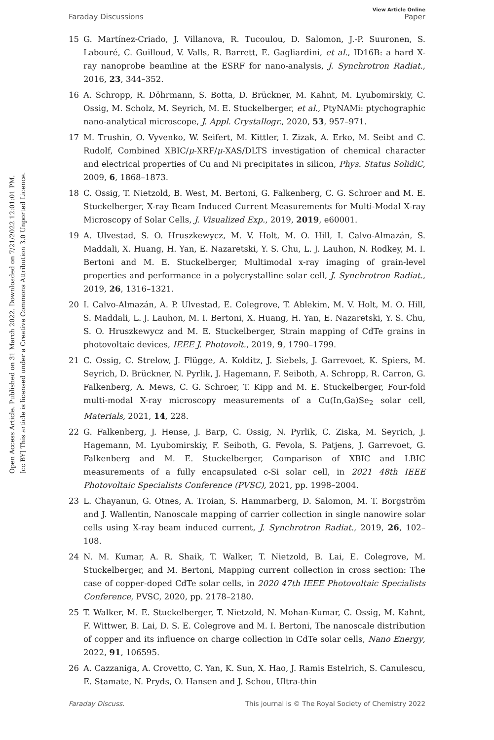Open Access Article. Published on 31 March 2022. Downloaded on 7/21/2022 12:01:01 PM.
[cc BY] This article is licensed under a Creative Commons Attribution 3.0 Unported Licence.
View Article Online
Faraday Discussions Paper
15 G. Martínez-Criado, J. Villanova, R. Tucoulou, D. Salomon, J.-P. Suuronen, S. Labouré, C. Guilloud, V. Valls, R. Barrett, E. Gagliardini, et al., ID16B: a hard X-ray nanoprobe beamline at the ESRF for nano-analysis, J. Synchrotron Radiat., 2016, 23, 344–352.
16 A. Schropp, R. Döhrmann, S. Botta, D. Brückner, M. Kahnt, M. Lyubomirskiy, C. Ossig, M. Scholz, M. Seyrich, M. E. Stuckelberger, et al., PtyNAMi: ptychographic nano-analytical microscope, J. Appl. Crystallogr., 2020, 53, 957–971.
17 M. Trushin, O. Vyvenko, W. Seifert, M. Kittler, I. Zizak, A. Erko, M. Seibt and C. Rudolf, Combined XBIC/μ-XRF/μ-XAS/DLTS investigation of chemical character and electrical properties of Cu and Ni precipitates in silicon, Phys. Status SolidiC, 2009, 6, 1868–1873.
18 C. Ossig, T. Nietzold, B. West, M. Bertoni, G. Falkenberg, C. G. Schroer and M. E. Stuckelberger, X-ray Beam Induced Current Measurements for Multi-Modal X-ray Microscopy of Solar Cells, J. Visualized Exp., 2019, 2019, e60001.
19 A. Ulvestad, S. O. Hruszkewycz, M. V. Holt, M. O. Hill, I. Calvo-Almazán, S. Maddali, X. Huang, H. Yan, E. Nazaretski, Y. S. Chu, L. J. Lauhon, N. Rodkey, M. I. Bertoni and M. E. Stuckelberger, Multimodal x-ray imaging of grain-level properties and performance in a polycrystalline solar cell, J. Synchrotron Radiat., 2019, 26, 1316–1321.
20 I. Calvo-Almazán, A. P. Ulvestad, E. Colegrove, T. Ablekim, M. V. Holt, M. O. Hill, S. Maddali, L. J. Lauhon, M. I. Bertoni, X. Huang, H. Yan, E. Nazaretski, Y. S. Chu, S. O. Hruszkewycz and M. E. Stuckelberger, Strain mapping of CdTe grains in photovoltaic devices, IEEE J. Photovolt., 2019, 9, 1790–1799.
21 C. Ossig, C. Strelow, J. Flügge, A. Kolditz, J. Siebels, J. Garrevoet, K. Spiers, M. Seyrich, D. Brückner, N. Pyrlik, J. Hagemann, F. Seiboth, A. Schropp, R. Carron, G. Falkenberg, A. Mews, C. G. Schroer, T. Kipp and M. E. Stuckelberger, Four-fold multi-modal X-ray microscopy measurements of a Cu(In,Ga)Se<sub>2</sub> solar cell, Materials, 2021, 14, 228.
22 G. Falkenberg, J. Hense, J. Barp, C. Ossig, N. Pyrlik, C. Ziska, M. Seyrich, J. Hagemann, M. Lyubomirskiy, F. Seiboth, G. Fevola, S. Patjens, J. Garrevoet, G. Falkenberg and M. E. Stuckelberger, Comparison of XBIC and LBIC measurements of a fully encapsulated c-Si solar cell, in 2021 48th IEEE Photovoltaic Specialists Conference (PVSC), 2021, pp. 1998–2004.
23 L. Chayanun, G. Otnes, A. Troian, S. Hammarberg, D. Salomon, M. T. Borgström and J. Wallentin, Nanoscale mapping of carrier collection in single nanowire solar cells using X-ray beam induced current, J. Synchrotron Radiat., 2019, 26, 102–108.
24 N. M. Kumar, A. R. Shaik, T. Walker, T. Nietzold, B. Lai, E. Colegrove, M. Stuckelberger, and M. Bertoni, Mapping current collection in cross section: The case of copper-doped CdTe solar cells, in 2020 47th IEEE Photovoltaic Specialists Conference, PVSC, 2020, pp. 2178–2180.
25 T. Walker, M. E. Stuckelberger, T. Nietzold, N. Mohan-Kumar, C. Ossig, M. Kahnt, F. Wittwer, B. Lai, D. S. E. Colegrove and M. I. Bertoni, The nanoscale distribution of copper and its influence on charge collection in CdTe solar cells, Nano Energy, 2022, 91, 106595.
26 A. Cazzaniga, A. Crovetto, C. Yan, K. Sun, X. Hao, J. Ramis Estelrich, S. Canulescu, E. Stamate, N. Pryds, O. Hansen and J. Schou, Ultra-thin
Faraday Discuss. This journal is © The Royal Society of Chemistry 2022